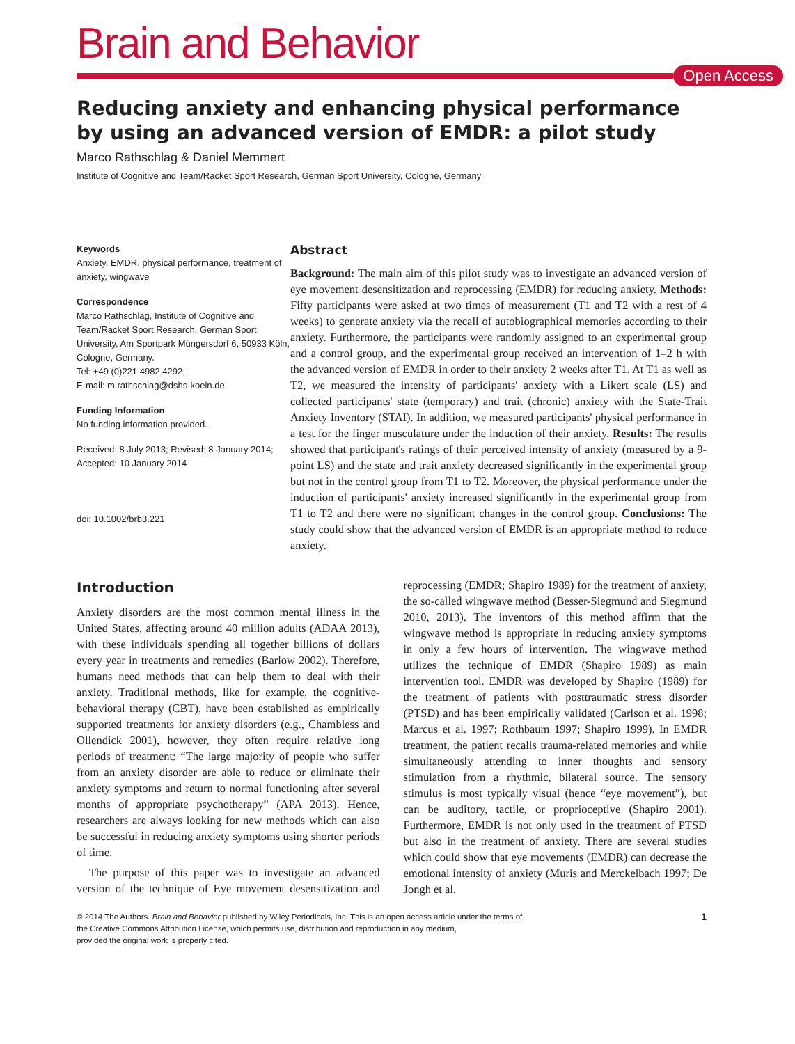Brain and Behavior
Open Access
Reducing anxiety and enhancing physical performance by using an advanced version of EMDR: a pilot study
Marco Rathschlag & Daniel Memmert
Institute of Cognitive and Team/Racket Sport Research, German Sport University, Cologne, Germany
Keywords
Anxiety, EMDR, physical performance, treatment of anxiety, wingwave
Correspondence
Marco Rathschlag, Institute of Cognitive and Team/Racket Sport Research, German Sport University, Am Sportpark Müngersdorf 6, 50933 Köln, Cologne, Germany.
Tel: +49 (0)221 4982 4292;
E-mail: m.rathschlag@dshs-koeln.de
Funding Information
No funding information provided.
Received: 8 July 2013; Revised: 8 January 2014; Accepted: 10 January 2014
doi: 10.1002/brb3.221
Abstract
Background: The main aim of this pilot study was to investigate an advanced version of eye movement desensitization and reprocessing (EMDR) for reducing anxiety. Methods: Fifty participants were asked at two times of measurement (T1 and T2 with a rest of 4 weeks) to generate anxiety via the recall of autobiographical memories according to their anxiety. Furthermore, the participants were randomly assigned to an experimental group and a control group, and the experimental group received an intervention of 1–2 h with the advanced version of EMDR in order to their anxiety 2 weeks after T1. At T1 as well as T2, we measured the intensity of participants' anxiety with a Likert scale (LS) and collected participants' state (temporary) and trait (chronic) anxiety with the State-Trait Anxiety Inventory (STAI). In addition, we measured participants' physical performance in a test for the finger musculature under the induction of their anxiety. Results: The results showed that participant's ratings of their perceived intensity of anxiety (measured by a 9-point LS) and the state and trait anxiety decreased significantly in the experimental group but not in the control group from T1 to T2. Moreover, the physical performance under the induction of participants' anxiety increased significantly in the experimental group from T1 to T2 and there were no significant changes in the control group. Conclusions: The study could show that the advanced version of EMDR is an appropriate method to reduce anxiety.
Introduction
Anxiety disorders are the most common mental illness in the United States, affecting around 40 million adults (ADAA 2013), with these individuals spending all together billions of dollars every year in treatments and remedies (Barlow 2002). Therefore, humans need methods that can help them to deal with their anxiety. Traditional methods, like for example, the cognitive-behavioral therapy (CBT), have been established as empirically supported treatments for anxiety disorders (e.g., Chambless and Ollendick 2001), however, they often require relative long periods of treatment: “The large majority of people who suffer from an anxiety disorder are able to reduce or eliminate their anxiety symptoms and return to normal functioning after several months of appropriate psychotherapy” (APA 2013). Hence, researchers are always looking for new methods which can also be successful in reducing anxiety symptoms using shorter periods of time.
The purpose of this paper was to investigate an advanced version of the technique of Eye movement desensitization and reprocessing (EMDR; Shapiro 1989) for the treatment of anxiety, the so-called wingwave method (Besser-Siegmund and Siegmund 2010, 2013). The inventors of this method affirm that the wingwave method is appropriate in reducing anxiety symptoms in only a few hours of intervention. The wingwave method utilizes the technique of EMDR (Shapiro 1989) as main intervention tool. EMDR was developed by Shapiro (1989) for the treatment of patients with posttraumatic stress disorder (PTSD) and has been empirically validated (Carlson et al. 1998; Marcus et al. 1997; Rothbaum 1997; Shapiro 1999). In EMDR treatment, the patient recalls trauma-related memories and while simultaneously attending to inner thoughts and sensory stimulation from a rhythmic, bilateral source. The sensory stimulus is most typically visual (hence “eye movement”), but can be auditory, tactile, or proprioceptive (Shapiro 2001). Furthermore, EMDR is not only used in the treatment of PTSD but also in the treatment of anxiety. There are several studies which could show that eye movements (EMDR) can decrease the emotional intensity of anxiety (Muris and Merckelbach 1997; De Jongh et al.
© 2014 The Authors. Brain and Behavior published by Wiley Periodicals, Inc. This is an open access article under the terms of
the Creative Commons Attribution License, which permits use, distribution and reproduction in any medium,
provided the original work is properly cited.
1